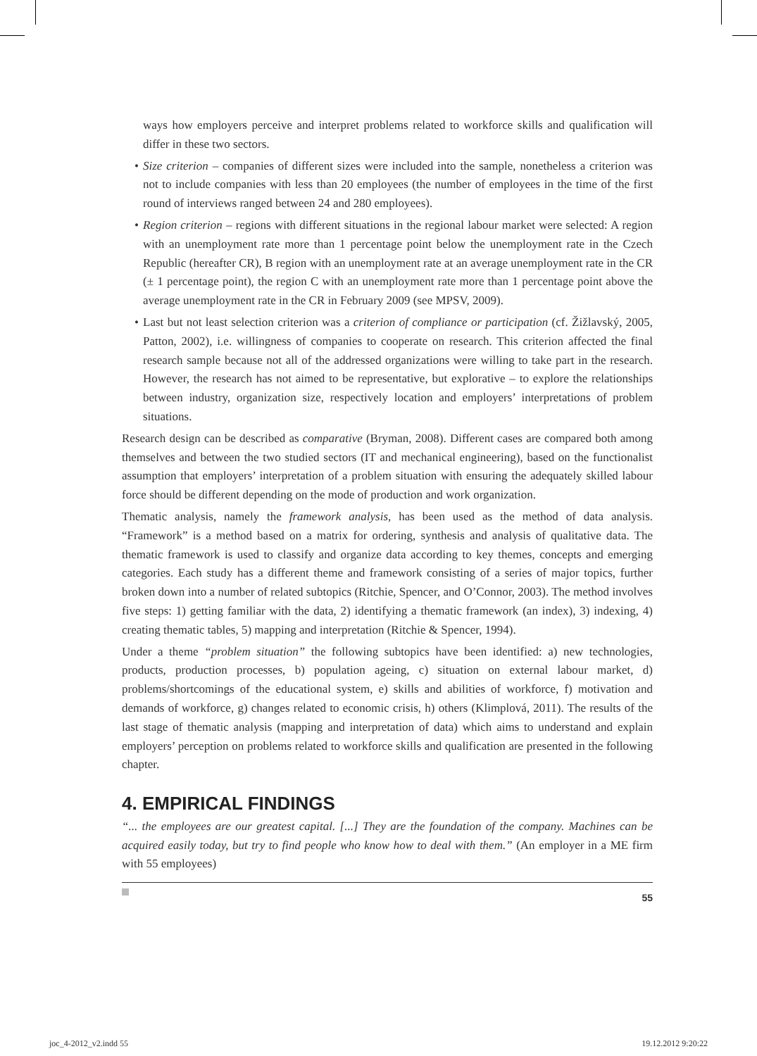ways how employers perceive and interpret problems related to workforce skills and qualification will differ in these two sectors.
• Size criterion – companies of different sizes were included into the sample, nonetheless a criterion was not to include companies with less than 20 employees (the number of employees in the time of the first round of interviews ranged between 24 and 280 employees).
• Region criterion – regions with different situations in the regional labour market were selected: A region with an unemployment rate more than 1 percentage point below the unemployment rate in the Czech Republic (hereafter CR), B region with an unemployment rate at an average unemployment rate in the CR (± 1 percentage point), the region C with an unemployment rate more than 1 percentage point above the average unemployment rate in the CR in February 2009 (see MPSV, 2009).
• Last but not least selection criterion was a criterion of compliance or participation (cf. Žižlavský, 2005, Patton, 2002), i.e. willingness of companies to cooperate on research. This criterion affected the final research sample because not all of the addressed organizations were willing to take part in the research. However, the research has not aimed to be representative, but explorative – to explore the relationships between industry, organization size, respectively location and employers’ interpretations of problem situations.
Research design can be described as comparative (Bryman, 2008). Different cases are compared both among themselves and between the two studied sectors (IT and mechanical engineering), based on the functionalist assumption that employers’ interpretation of a problem situation with ensuring the adequately skilled labour force should be different depending on the mode of production and work organization.
Thematic analysis, namely the framework analysis, has been used as the method of data analysis. “Framework” is a method based on a matrix for ordering, synthesis and analysis of qualitative data. The thematic framework is used to classify and organize data according to key themes, concepts and emerging categories. Each study has a different theme and framework consisting of a series of major topics, further broken down into a number of related subtopics (Ritchie, Spencer, and O’Connor, 2003). The method involves five steps: 1) getting familiar with the data, 2) identifying a thematic framework (an index), 3) indexing, 4) creating thematic tables, 5) mapping and interpretation (Ritchie & Spencer, 1994).
Under a theme “problem situation” the following subtopics have been identified: a) new technologies, products, production processes, b) population ageing, c) situation on external labour market, d) problems/shortcomings of the educational system, e) skills and abilities of workforce, f) motivation and demands of workforce, g) changes related to economic crisis, h) others (Klimplová, 2011). The results of the last stage of thematic analysis (mapping and interpretation of data) which aims to understand and explain employers’ perception on problems related to workforce skills and qualification are presented in the following chapter.
4. EMPIRICAL FINDINGS
“... the employees are our greatest capital. [...] They are the foundation of the company. Machines can be acquired easily today, but try to find people who know how to deal with them.” (An employer in a ME firm with 55 employees)
55
joc_4-2012_v2.indd 55 19.12.2012 9:20:22